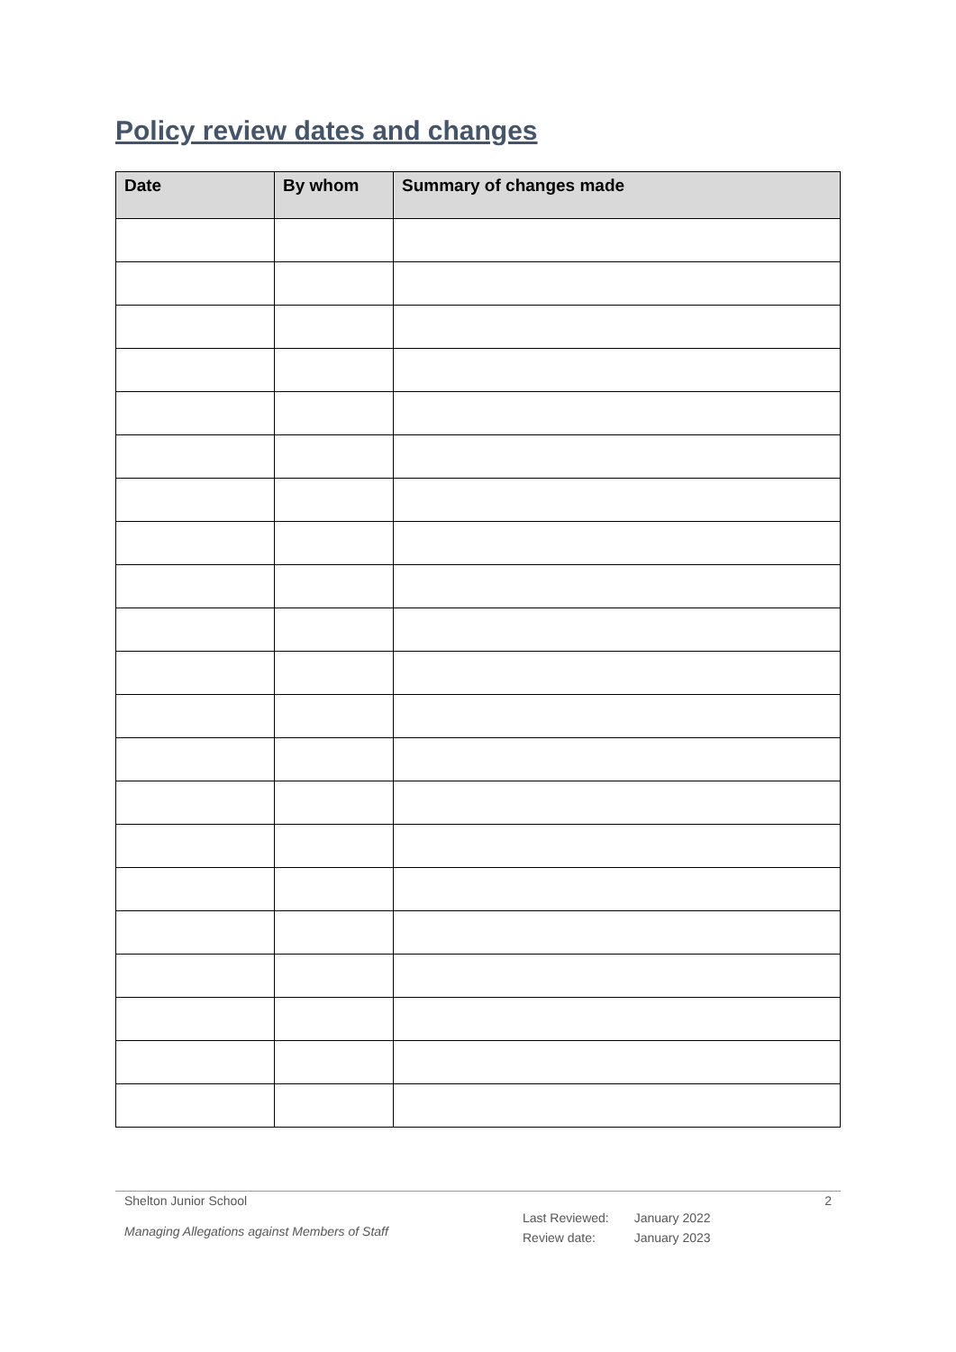Policy review dates and changes
| Date | By whom | Summary of changes made |
| --- | --- | --- |
Shelton Junior School 2
Managing Allegations against Members of Staff
| Last Reviewed: | January 2022 |
| Review date: | January 2023 |